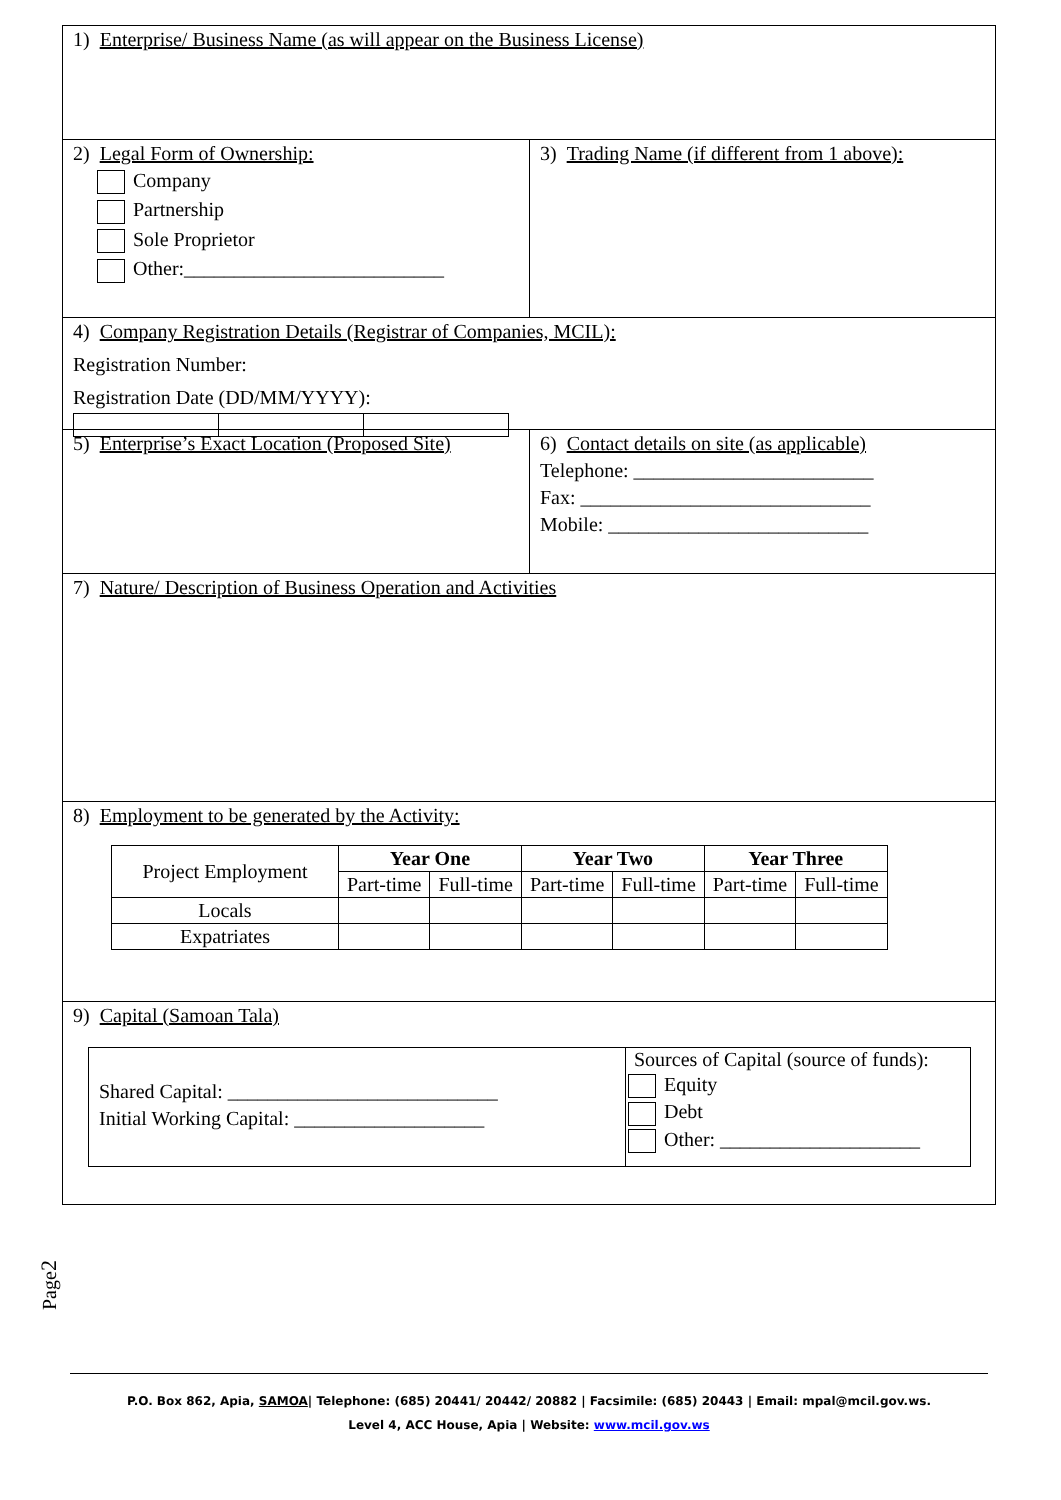1) Enterprise/ Business Name (as will appear on the Business License)
2) Legal Form of Ownership:
Company
Partnership
Sole Proprietor
Other:__________________________
3) Trading Name (if different from 1 above):
4) Company Registration Details (Registrar of Companies, MCIL):
Registration Number:
Registration Date (DD/MM/YYYY):
5) Enterprise’s Exact Location (Proposed Site)
6) Contact details on site (as applicable)
Telephone: ________________________
Fax: _____________________________
Mobile: __________________________
7) Nature/ Description of Business Operation and Activities
8) Employment to be generated by the Activity:
| Project Employment | Year One | | Year Two | | Year Three | |
| | Part-time | Full-time | Part-time | Full-time | Part-time | Full-time |
| Locals | | | | | | |
| Expatriates | | | | | | |
9) Capital (Samoan Tala)
Shared Capital: ___________________________
Initial Working Capital: ___________________
Sources of Capital (source of funds):
Equity
Debt
Other: ____________________
Page2
P.O. Box 862, Apia, SAMOA| Telephone: (685) 20441/ 20442/ 20882 | Facsimile: (685) 20443 | Email: mpal@mcil.gov.ws.
Level 4, ACC House, Apia | Website: www.mcil.gov.ws